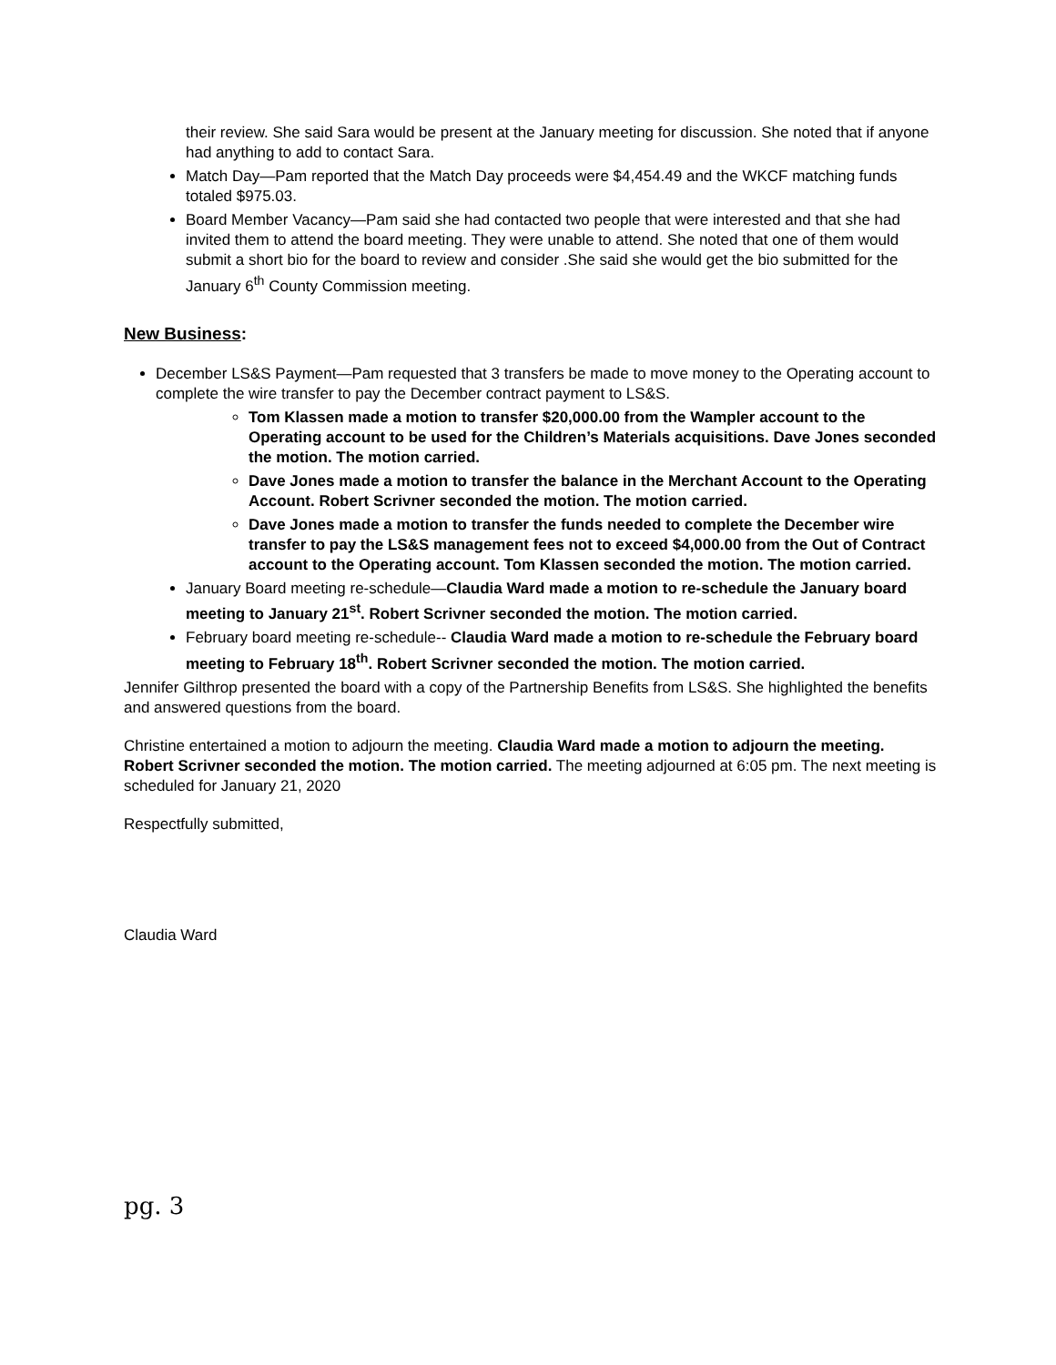their review. She said Sara would be present at the January meeting for discussion. She noted that if anyone had anything to add to contact Sara.
Match Day—Pam reported that the Match Day proceeds were $4,454.49 and the WKCF matching funds totaled $975.03.
Board Member Vacancy—Pam said she had contacted two people that were interested and that she had invited them to attend the board meeting. They were unable to attend. She noted that one of them would submit a short bio for the board to review and consider .She said she would get the bio submitted for the January 6<sup>th</sup> County Commission meeting.
New Business:
December LS&S Payment—Pam requested that 3 transfers be made to move money to the Operating account to complete the wire transfer to pay the December contract payment to LS&S.
Tom Klassen made a motion to transfer $20,000.00 from the Wampler account to the Operating account to be used for the Children’s Materials acquisitions. Dave Jones seconded the motion. The motion carried.
Dave Jones made a motion to transfer the balance in the Merchant Account to the Operating Account. Robert Scrivner seconded the motion. The motion carried.
Dave Jones made a motion to transfer the funds needed to complete the December wire transfer to pay the LS&S management fees not to exceed $4,000.00 from the Out of Contract account to the Operating account. Tom Klassen seconded the motion. The motion carried.
January Board meeting re-schedule—Claudia Ward made a motion to re-schedule the January board meeting to January 21<sup>st</sup>. Robert Scrivner seconded the motion. The motion carried.
February board meeting re-schedule-- Claudia Ward made a motion to re-schedule the February board meeting to February 18<sup>th</sup>. Robert Scrivner seconded the motion. The motion carried.
Jennifer Gilthrop presented the board with a copy of the Partnership Benefits from LS&S. She highlighted the benefits and answered questions from the board.
Christine entertained a motion to adjourn the meeting. Claudia Ward made a motion to adjourn the meeting. Robert Scrivner seconded the motion. The motion carried. The meeting adjourned at 6:05 pm. The next meeting is scheduled for January 21, 2020
Respectfully submitted,
Claudia Ward
pg. 3